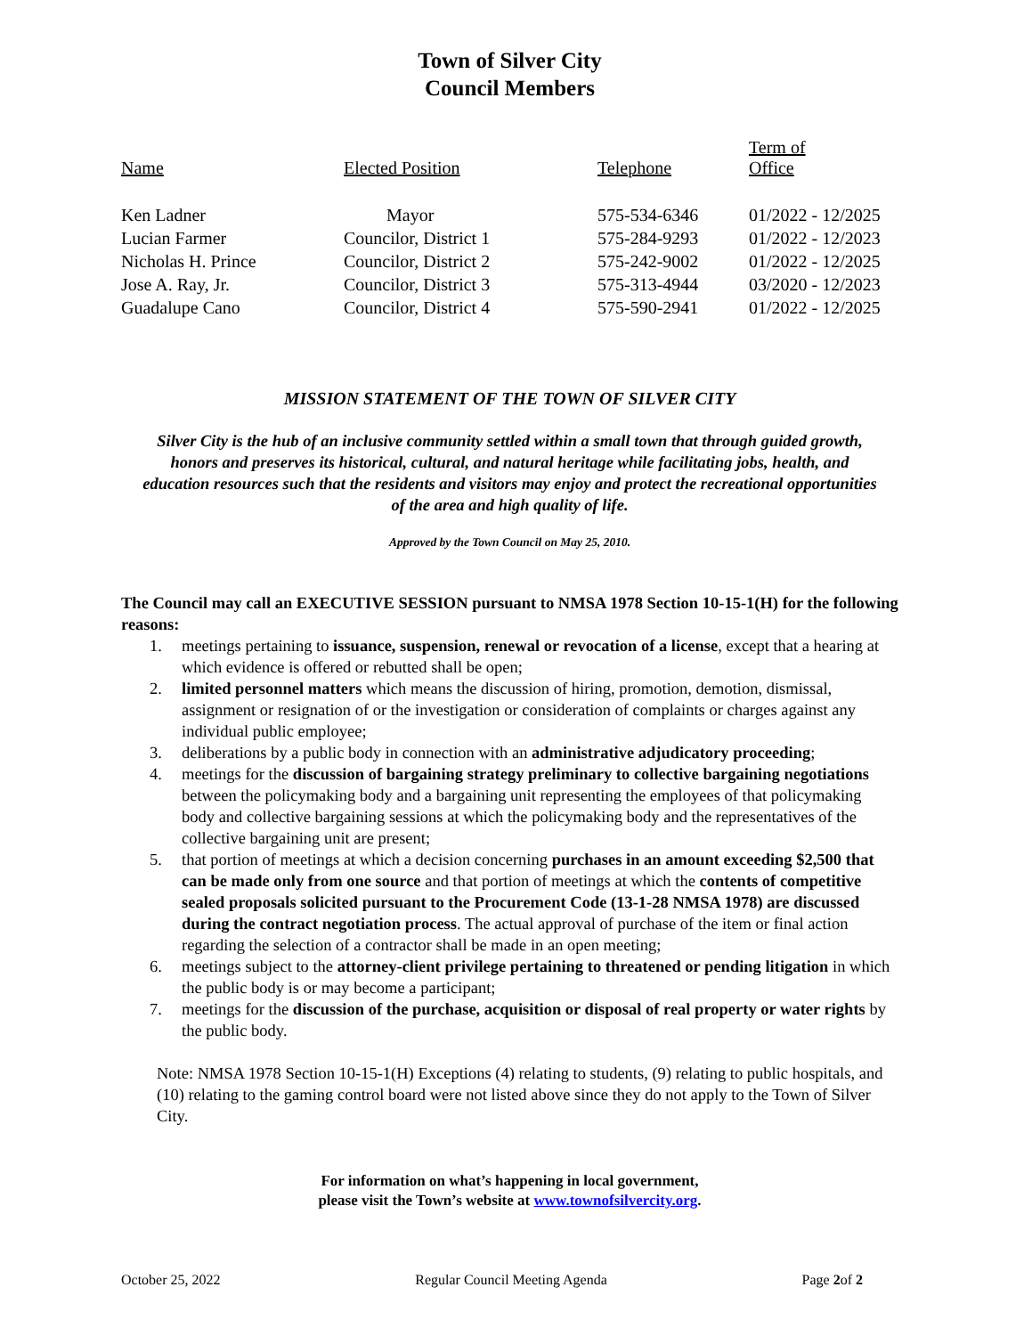Town of Silver City
Council Members
| Name | Elected Position | Telephone | Term of Office |
| --- | --- | --- | --- |
| Ken Ladner | Mayor | 575-534-6346 | 01/2022 - 12/2025 |
| Lucian Farmer | Councilor, District 1 | 575-284-9293 | 01/2022 - 12/2023 |
| Nicholas H. Prince | Councilor, District 2 | 575-242-9002 | 01/2022 - 12/2025 |
| Jose A. Ray, Jr. | Councilor, District 3 | 575-313-4944 | 03/2020 - 12/2023 |
| Guadalupe Cano | Councilor, District 4 | 575-590-2941 | 01/2022 - 12/2025 |
MISSION STATEMENT OF THE TOWN OF SILVER CITY
Silver City is the hub of an inclusive community settled within a small town that through guided growth, honors and preserves its historical, cultural, and natural heritage while facilitating jobs, health, and education resources such that the residents and visitors may enjoy and protect the recreational opportunities of the area and high quality of life.
Approved by the Town Council on May 25, 2010.
The Council may call an EXECUTIVE SESSION pursuant to NMSA 1978 Section 10-15-1(H) for the following reasons:
1. meetings pertaining to issuance, suspension, renewal or revocation of a license, except that a hearing at which evidence is offered or rebutted shall be open;
2. limited personnel matters which means the discussion of hiring, promotion, demotion, dismissal, assignment or resignation of or the investigation or consideration of complaints or charges against any individual public employee;
3. deliberations by a public body in connection with an administrative adjudicatory proceeding;
4. meetings for the discussion of bargaining strategy preliminary to collective bargaining negotiations between the policymaking body and a bargaining unit representing the employees of that policymaking body and collective bargaining sessions at which the policymaking body and the representatives of the collective bargaining unit are present;
5. that portion of meetings at which a decision concerning purchases in an amount exceeding $2,500 that can be made only from one source and that portion of meetings at which the contents of competitive sealed proposals solicited pursuant to the Procurement Code (13-1-28 NMSA 1978) are discussed during the contract negotiation process. The actual approval of purchase of the item or final action regarding the selection of a contractor shall be made in an open meeting;
6. meetings subject to the attorney-client privilege pertaining to threatened or pending litigation in which the public body is or may become a participant;
7. meetings for the discussion of the purchase, acquisition or disposal of real property or water rights by the public body.
Note: NMSA 1978 Section 10-15-1(H) Exceptions (4) relating to students, (9) relating to public hospitals, and (10) relating to the gaming control board were not listed above since they do not apply to the Town of Silver City.
For information on what’s happening in local government,
please visit the Town’s website at www.townofsilvercity.org.
October 25, 2022 Regular Council Meeting Agenda Page 2of 2